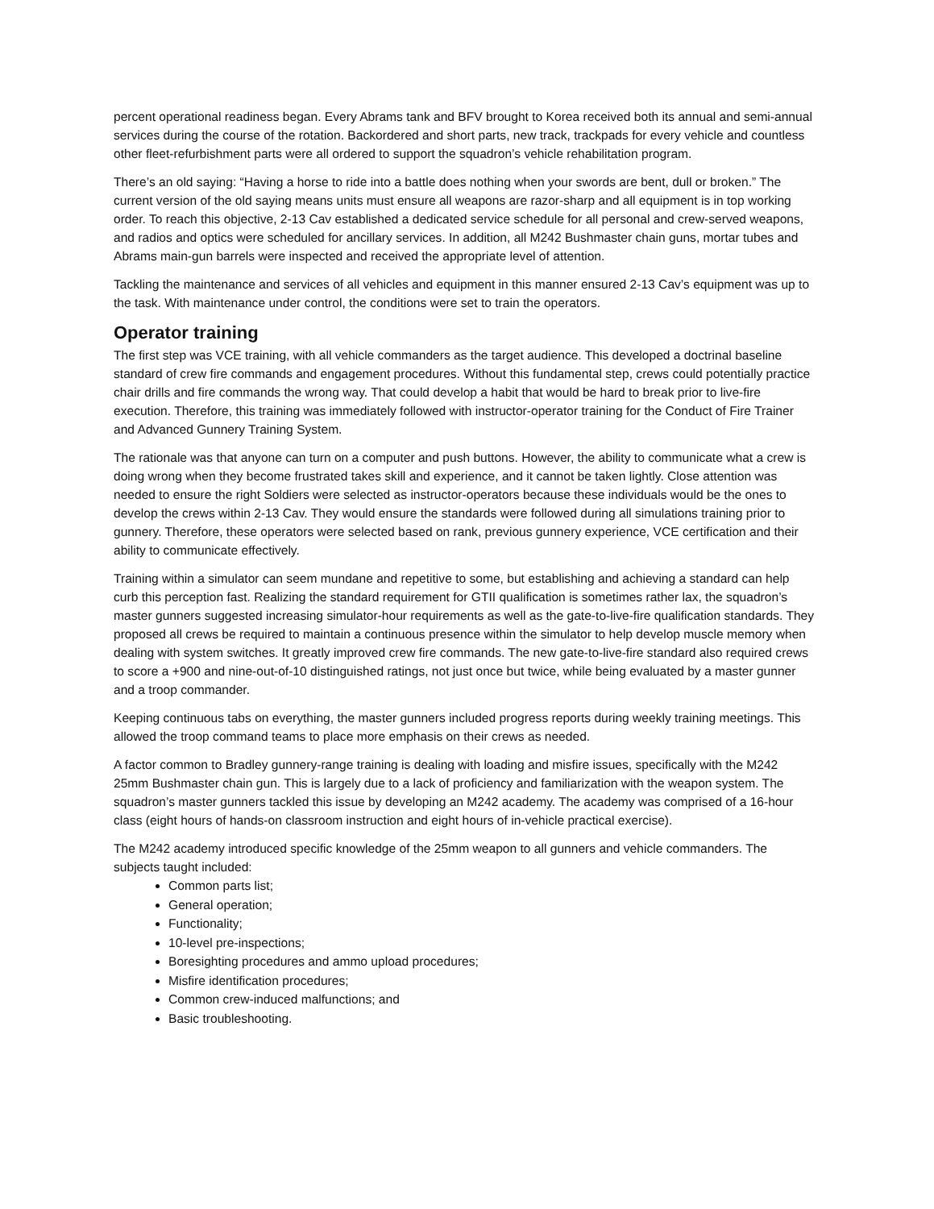percent operational readiness began. Every Abrams tank and BFV brought to Korea received both its annual and semi-annual services during the course of the rotation. Backordered and short parts, new track, trackpads for every vehicle and countless other fleet-refurbishment parts were all ordered to support the squadron’s vehicle rehabilitation program.
There’s an old saying: “Having a horse to ride into a battle does nothing when your swords are bent, dull or broken.” The current version of the old saying means units must ensure all weapons are razor-sharp and all equipment is in top working order. To reach this objective, 2-13 Cav established a dedicated service schedule for all personal and crew-served weapons, and radios and optics were scheduled for ancillary services. In addition, all M242 Bushmaster chain guns, mortar tubes and Abrams main-gun barrels were inspected and received the appropriate level of attention.
Tackling the maintenance and services of all vehicles and equipment in this manner ensured 2-13 Cav’s equipment was up to the task. With maintenance under control, the conditions were set to train the operators.
Operator training
The first step was VCE training, with all vehicle commanders as the target audience. This developed a doctrinal baseline standard of crew fire commands and engagement procedures. Without this fundamental step, crews could potentially practice chair drills and fire commands the wrong way. That could develop a habit that would be hard to break prior to live-fire execution. Therefore, this training was immediately followed with instructor-operator training for the Conduct of Fire Trainer and Advanced Gunnery Training System.
The rationale was that anyone can turn on a computer and push buttons. However, the ability to communicate what a crew is doing wrong when they become frustrated takes skill and experience, and it cannot be taken lightly. Close attention was needed to ensure the right Soldiers were selected as instructor-operators because these individuals would be the ones to develop the crews within 2-13 Cav. They would ensure the standards were followed during all simulations training prior to gunnery. Therefore, these operators were selected based on rank, previous gunnery experience, VCE certification and their ability to communicate effectively.
Training within a simulator can seem mundane and repetitive to some, but establishing and achieving a standard can help curb this perception fast. Realizing the standard requirement for GTII qualification is sometimes rather lax, the squadron’s master gunners suggested increasing simulator-hour requirements as well as the gate-to-live-fire qualification standards. They proposed all crews be required to maintain a continuous presence within the simulator to help develop muscle memory when dealing with system switches. It greatly improved crew fire commands. The new gate-to-live-fire standard also required crews to score a +900 and nine-out-of-10 distinguished ratings, not just once but twice, while being evaluated by a master gunner and a troop commander.
Keeping continuous tabs on everything, the master gunners included progress reports during weekly training meetings. This allowed the troop command teams to place more emphasis on their crews as needed.
A factor common to Bradley gunnery-range training is dealing with loading and misfire issues, specifically with the M242 25mm Bushmaster chain gun. This is largely due to a lack of proficiency and familiarization with the weapon system. The squadron’s master gunners tackled this issue by developing an M242 academy. The academy was comprised of a 16-hour class (eight hours of hands-on classroom instruction and eight hours of in-vehicle practical exercise).
The M242 academy introduced specific knowledge of the 25mm weapon to all gunners and vehicle commanders. The subjects taught included:
Common parts list;
General operation;
Functionality;
10-level pre-inspections;
Boresighting procedures and ammo upload procedures;
Misfire identification procedures;
Common crew-induced malfunctions; and
Basic troubleshooting.